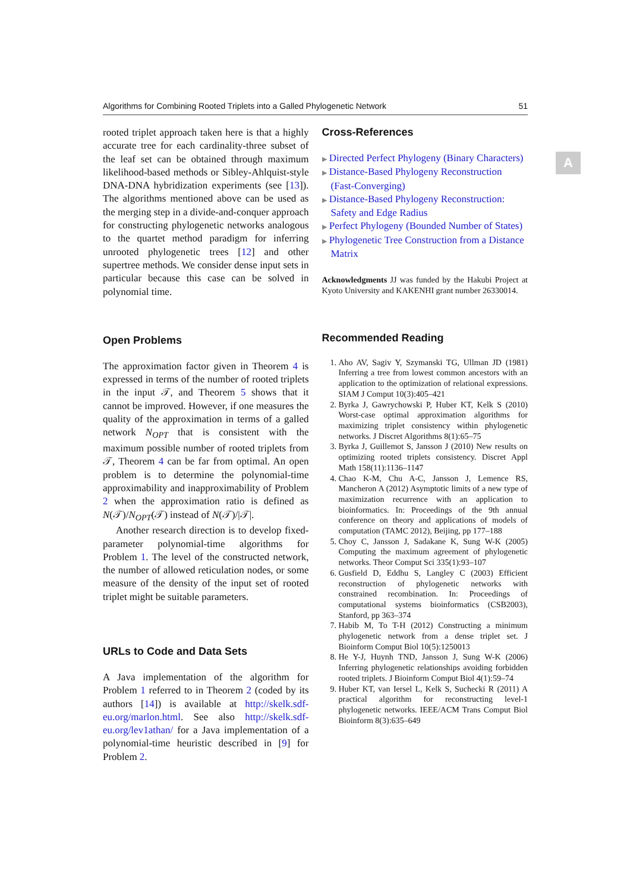Algorithms for Combining Rooted Triplets into a Galled Phylogenetic Network 51
A
rooted triplet approach taken here is that a highly accurate tree for each cardinality-three subset of the leaf set can be obtained through maximum likelihood-based methods or Sibley-Ahlquist-style DNA-DNA hybridization experiments (see [13]). The algorithms mentioned above can be used as the merging step in a divide-and-conquer approach for constructing phylogenetic networks analogous to the quartet method paradigm for inferring unrooted phylogenetic trees [12] and other supertree methods. We consider dense input sets in particular because this case can be solved in polynomial time.
Open Problems
The approximation factor given in Theorem 4 is expressed in terms of the number of rooted triplets in the input 𝒯, and Theorem 5 shows that it cannot be improved. However, if one measures the quality of the approximation in terms of a galled network N<sub>OPT</sub> that is consistent with the maximum possible number of rooted triplets from 𝒯, Theorem 4 can be far from optimal. An open problem is to determine the polynomial-time approximability and inapproximability of Problem 2 when the approximation ratio is defined as N(𝒯)/N<sub>OPT</sub>(𝒯) instead of N(𝒯)/|𝒯|.
Another research direction is to develop fixed-parameter polynomial-time algorithms for Problem 1. The level of the constructed network, the number of allowed reticulation nodes, or some measure of the density of the input set of rooted triplet might be suitable parameters.
URLs to Code and Data Sets
A Java implementation of the algorithm for Problem 1 referred to in Theorem 2 (coded by its authors [14]) is available at http://skelk.sdf-eu.org/marlon.html. See also http://skelk.sdf-eu.org/lev1athan/ for a Java implementation of a polynomial-time heuristic described in [9] for Problem 2.
Cross-References
▶ Directed Perfect Phylogeny (Binary Characters)
▶ Distance-Based Phylogeny Reconstruction (Fast-Converging)
▶ Distance-Based Phylogeny Reconstruction: Safety and Edge Radius
▶ Perfect Phylogeny (Bounded Number of States)
▶ Phylogenetic Tree Construction from a Distance Matrix
Acknowledgments JJ was funded by the Hakubi Project at Kyoto University and KAKENHI grant number 26330014.
Recommended Reading
1. Aho AV, Sagiv Y, Szymanski TG, Ullman JD (1981) Inferring a tree from lowest common ancestors with an application to the optimization of relational expressions. SIAM J Comput 10(3):405–421
2. Byrka J, Gawrychowski P, Huber KT, Kelk S (2010) Worst-case optimal approximation algorithms for maximizing triplet consistency within phylogenetic networks. J Discret Algorithms 8(1):65–75
3. Byrka J, Guillemot S, Jansson J (2010) New results on optimizing rooted triplets consistency. Discret Appl Math 158(11):1136–1147
4. Chao K-M, Chu A-C, Jansson J, Lemence RS, Mancheron A (2012) Asymptotic limits of a new type of maximization recurrence with an application to bioinformatics. In: Proceedings of the 9th annual conference on theory and applications of models of computation (TAMC 2012), Beijing, pp 177–188
5. Choy C, Jansson J, Sadakane K, Sung W-K (2005) Computing the maximum agreement of phylogenetic networks. Theor Comput Sci 335(1):93–107
6. Gusfield D, Eddhu S, Langley C (2003) Efficient reconstruction of phylogenetic networks with constrained recombination. In: Proceedings of computational systems bioinformatics (CSB2003), Stanford, pp 363–374
7. Habib M, To T-H (2012) Constructing a minimum phylogenetic network from a dense triplet set. J Bioinform Comput Biol 10(5):1250013
8. He Y-J, Huynh TND, Jansson J, Sung W-K (2006) Inferring phylogenetic relationships avoiding forbidden rooted triplets. J Bioinform Comput Biol 4(1):59–74
9. Huber KT, van Iersel L, Kelk S, Suchecki R (2011) A practical algorithm for reconstructing level-1 phylogenetic networks. IEEE/ACM Trans Comput Biol Bioinform 8(3):635–649